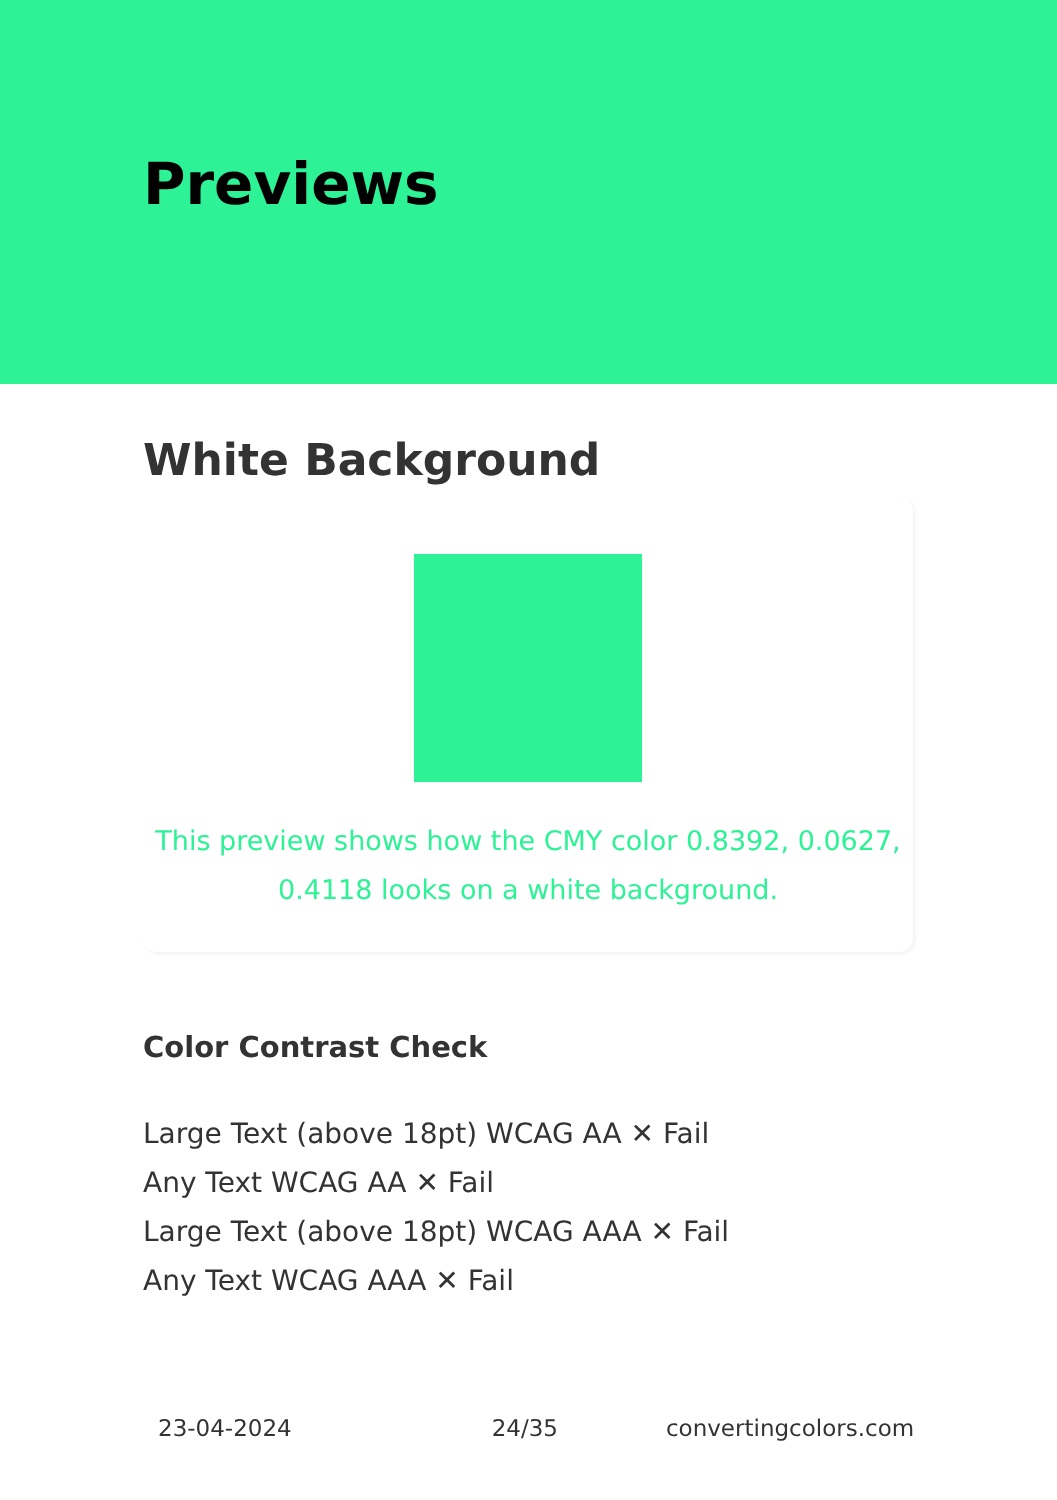Previews
White Background
This preview shows how the CMY color 0.8392, 0.0627,
0.4118 looks on a white background.
Color Contrast Check
Large Text (above 18pt) WCAG AA ✕ Fail
Any Text WCAG AA ✕ Fail
Large Text (above 18pt) WCAG AAA ✕ Fail
Any Text WCAG AAA ✕ Fail
23-04-2024 24/35 convertingcolors.com